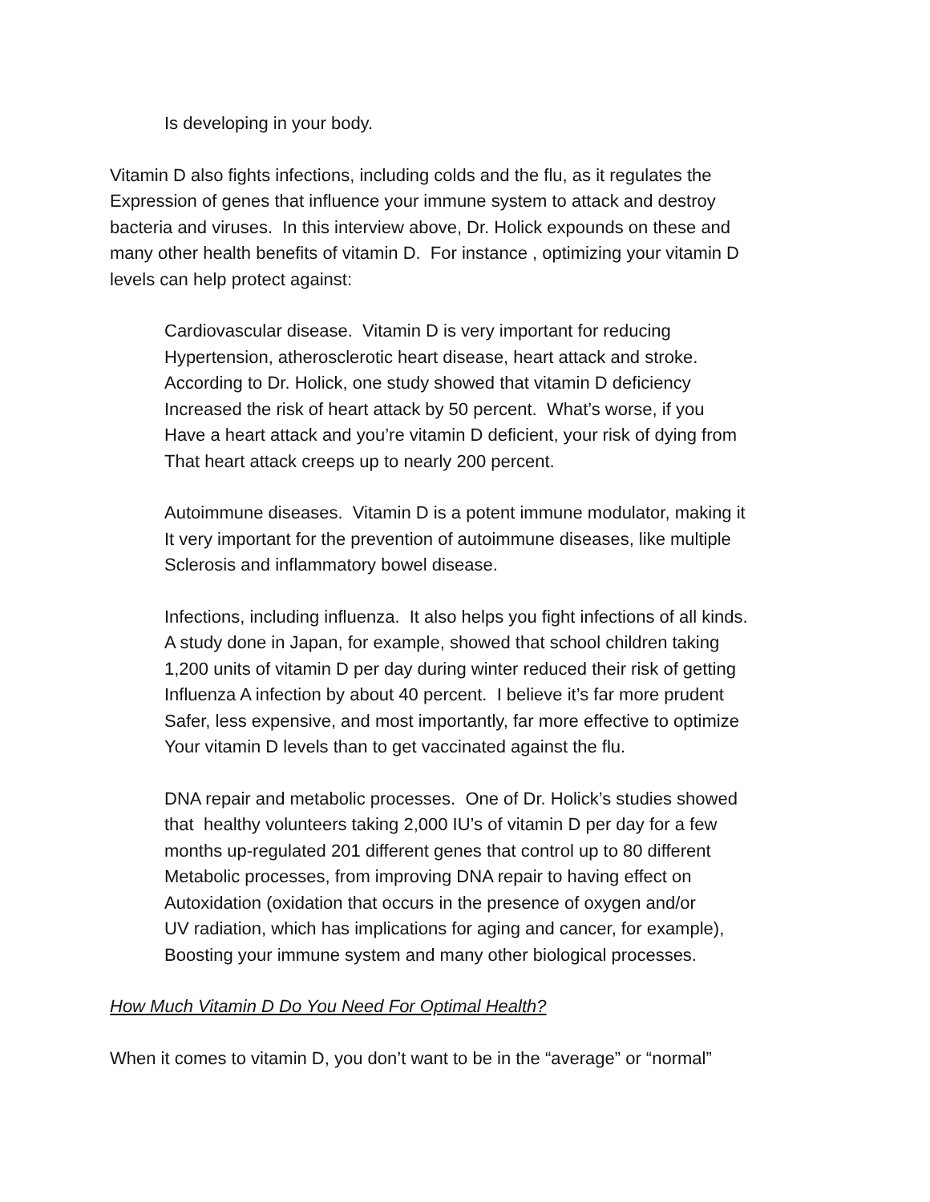Is developing in your body.
Vitamin D also fights infections, including colds and the flu, as it regulates the
Expression of genes that influence your immune system to attack and destroy
bacteria and viruses. In this interview above, Dr. Holick expounds on these and
many other health benefits of vitamin D. For instance , optimizing your vitamin D
levels can help protect against:
Cardiovascular disease. Vitamin D is very important for reducing
Hypertension, atherosclerotic heart disease, heart attack and stroke.
According to Dr. Holick, one study showed that vitamin D deficiency
Increased the risk of heart attack by 50 percent. What’s worse, if you
Have a heart attack and you’re vitamin D deficient, your risk of dying from
That heart attack creeps up to nearly 200 percent.
Autoimmune diseases. Vitamin D is a potent immune modulator, making it
It very important for the prevention of autoimmune diseases, like multiple
Sclerosis and inflammatory bowel disease.
Infections, including influenza. It also helps you fight infections of all kinds.
A study done in Japan, for example, showed that school children taking
1,200 units of vitamin D per day during winter reduced their risk of getting
Influenza A infection by about 40 percent. I believe it’s far more prudent
Safer, less expensive, and most importantly, far more effective to optimize
Your vitamin D levels than to get vaccinated against the flu.
DNA repair and metabolic processes. One of Dr. Holick’s studies showed
that healthy volunteers taking 2,000 IU’s of vitamin D per day for a few
months up-regulated 201 different genes that control up to 80 different
Metabolic processes, from improving DNA repair to having effect on
Autoxidation (oxidation that occurs in the presence of oxygen and/or
UV radiation, which has implications for aging and cancer, for example),
Boosting your immune system and many other biological processes.
How Much Vitamin D Do You Need For Optimal Health?
When it comes to vitamin D, you don’t want to be in the “average” or “normal”